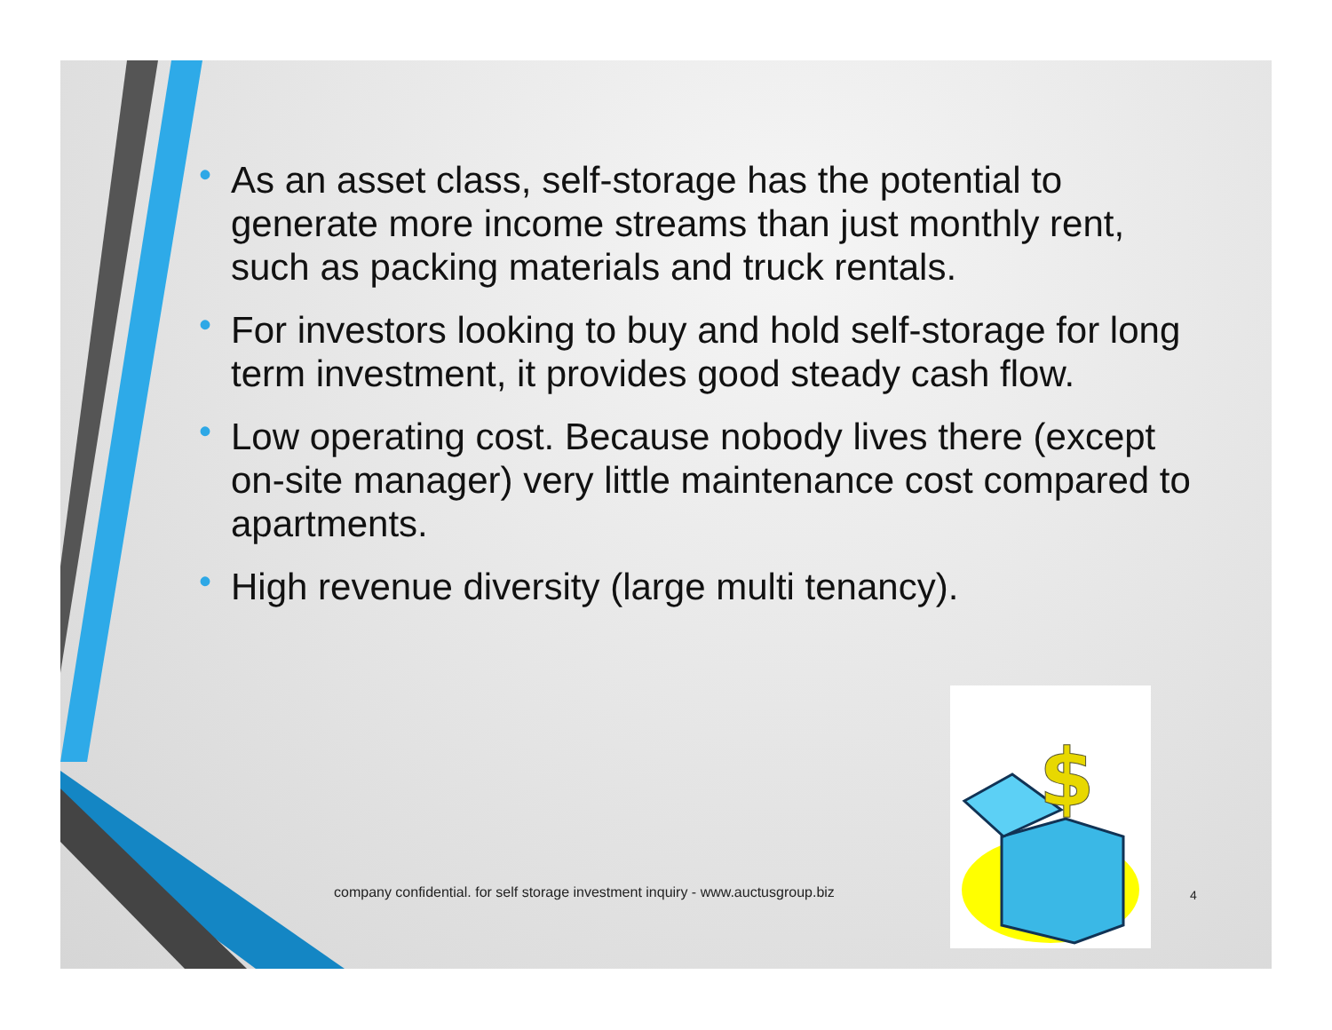• As an asset class, self-storage has the potential to generate more income streams than just monthly rent, such as packing materials and truck rentals.
• For investors looking to buy and hold self-storage for long term investment, it provides good steady cash flow.
• Low operating cost. Because nobody lives there (except on-site manager) very little maintenance cost compared to apartments.
• High revenue diversity (large multi tenancy).
$
company confidential. for self storage investment inquiry - www.auctusgroup.biz
4